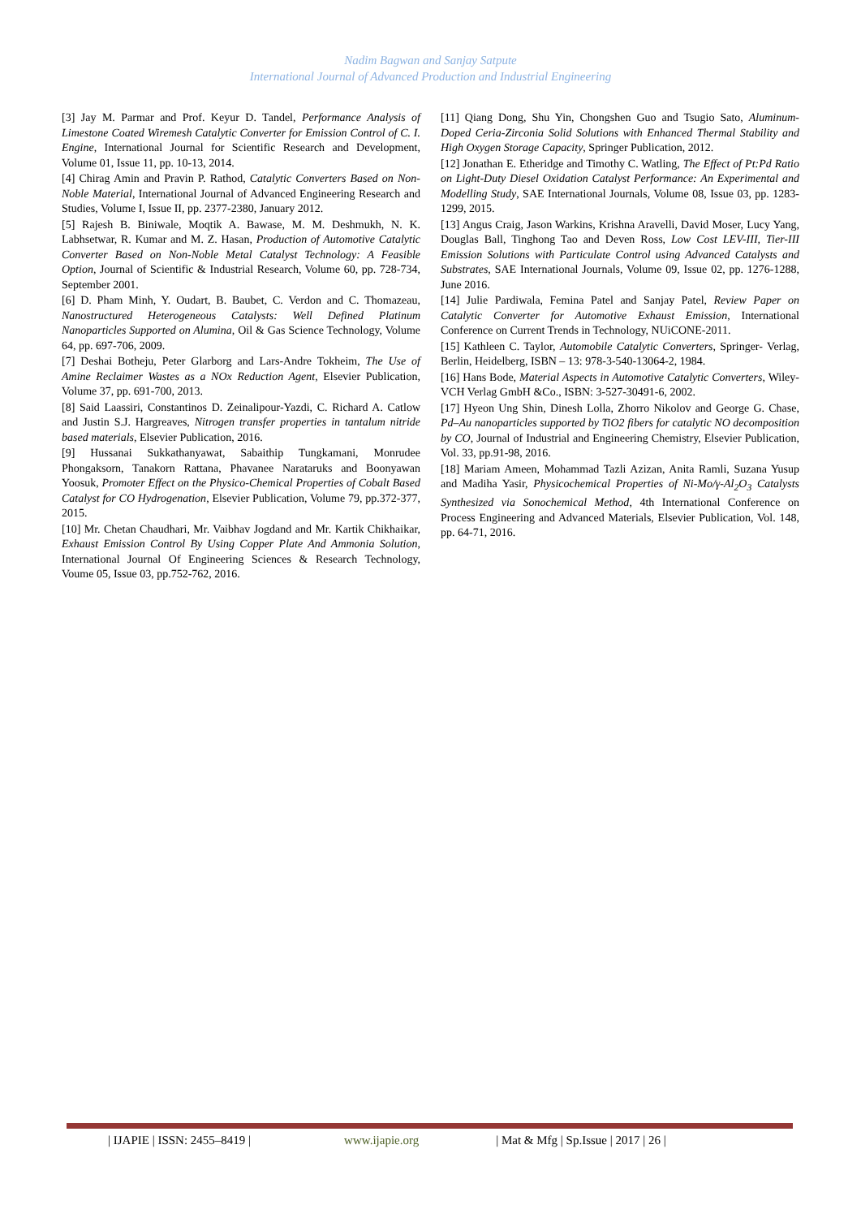Nadim Bagwan and Sanjay Satpute
International Journal of Advanced Production and Industrial Engineering
[3] Jay M. Parmar and Prof. Keyur D. Tandel, Performance Analysis of Limestone Coated Wiremesh Catalytic Converter for Emission Control of C. I. Engine, International Journal for Scientific Research and Development, Volume 01, Issue 11, pp. 10-13, 2014.
[4] Chirag Amin and Pravin P. Rathod, Catalytic Converters Based on Non-Noble Material, International Journal of Advanced Engineering Research and Studies, Volume I, Issue II, pp. 2377-2380, January 2012.
[5] Rajesh B. Biniwale, Moqtik A. Bawase, M. M. Deshmukh, N. K. Labhsetwar, R. Kumar and M. Z. Hasan, Production of Automotive Catalytic Converter Based on Non-Noble Metal Catalyst Technology: A Feasible Option, Journal of Scientific & Industrial Research, Volume 60, pp. 728-734, September 2001.
[6] D. Pham Minh, Y. Oudart, B. Baubet, C. Verdon and C. Thomazeau, Nanostructured Heterogeneous Catalysts: Well Defined Platinum Nanoparticles Supported on Alumina, Oil & Gas Science Technology, Volume 64, pp. 697-706, 2009.
[7] Deshai Botheju, Peter Glarborg and Lars-Andre Tokheim, The Use of Amine Reclaimer Wastes as a NOx Reduction Agent, Elsevier Publication, Volume 37, pp. 691-700, 2013.
[8] Said Laassiri, Constantinos D. Zeinalipour-Yazdi, C. Richard A. Catlow and Justin S.J. Hargreaves, Nitrogen transfer properties in tantalum nitride based materials, Elsevier Publication, 2016.
[9] Hussanai Sukkathanyawat, Sabaithip Tungkamani, Monrudee Phongaksorn, Tanakorn Rattana, Phavanee Narataruks and Boonyawan Yoosuk, Promoter Effect on the Physico-Chemical Properties of Cobalt Based Catalyst for CO Hydrogenation, Elsevier Publication, Volume 79, pp.372-377, 2015.
[10] Mr. Chetan Chaudhari, Mr. Vaibhav Jogdand and Mr. Kartik Chikhaikar, Exhaust Emission Control By Using Copper Plate And Ammonia Solution, International Journal Of Engineering Sciences & Research Technology, Voume 05, Issue 03, pp.752-762, 2016.
[11] Qiang Dong, Shu Yin, Chongshen Guo and Tsugio Sato, Aluminum-Doped Ceria-Zirconia Solid Solutions with Enhanced Thermal Stability and High Oxygen Storage Capacity, Springer Publication, 2012.
[12] Jonathan E. Etheridge and Timothy C. Watling, The Effect of Pt:Pd Ratio on Light-Duty Diesel Oxidation Catalyst Performance: An Experimental and Modelling Study, SAE International Journals, Volume 08, Issue 03, pp. 1283-1299, 2015.
[13] Angus Craig, Jason Warkins, Krishna Aravelli, David Moser, Lucy Yang, Douglas Ball, Tinghong Tao and Deven Ross, Low Cost LEV-III, Tier-III Emission Solutions with Particulate Control using Advanced Catalysts and Substrates, SAE International Journals, Volume 09, Issue 02, pp. 1276-1288, June 2016.
[14] Julie Pardiwala, Femina Patel and Sanjay Patel, Review Paper on Catalytic Converter for Automotive Exhaust Emission, International Conference on Current Trends in Technology, NUiCONE-2011.
[15] Kathleen C. Taylor, Automobile Catalytic Converters, Springer- Verlag, Berlin, Heidelberg, ISBN – 13: 978-3-540-13064-2, 1984.
[16] Hans Bode, Material Aspects in Automotive Catalytic Converters, Wiley-VCH Verlag GmbH &Co., ISBN: 3-527-30491-6, 2002.
[17] Hyeon Ung Shin, Dinesh Lolla, Zhorro Nikolov and George G. Chase, Pd–Au nanoparticles supported by TiO2 fibers for catalytic NO decomposition by CO, Journal of Industrial and Engineering Chemistry, Elsevier Publication, Vol. 33, pp.91-98, 2016.
[18] Mariam Ameen, Mohammad Tazli Azizan, Anita Ramli, Suzana Yusup and Madiha Yasir, Physicochemical Properties of Ni-Mo/γ-Al<sub>2</sub>O<sub>3</sub> Catalysts Synthesized via Sonochemical Method, 4th International Conference on Process Engineering and Advanced Materials, Elsevier Publication, Vol. 148, pp. 64-71, 2016.
| IJAPIE | ISSN: 2455–8419 | www.ijapie.org | Mat & Mfg | Sp.Issue | 2017 | 26 |